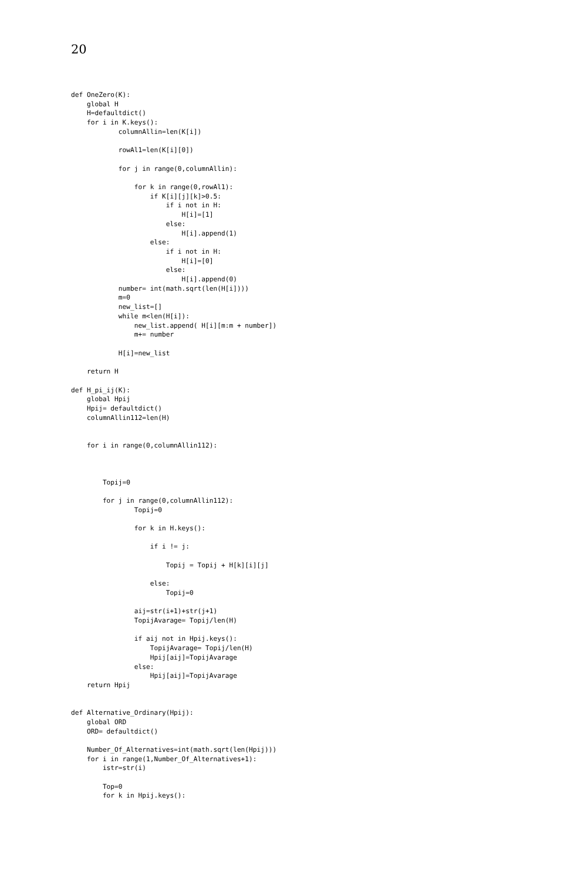20
def OneZero(K):
    global H
    H=defaultdict()
    for i in K.keys():
            columnAllin=len(K[i])

            rowAl1=len(K[i][0])

            for j in range(0,columnAllin):

                for k in range(0,rowAl1):
                    if K[i][j][k]>0.5:
                        if i not in H:
                            H[i]=[1]
                        else:
                            H[i].append(1)
                    else:
                        if i not in H:
                            H[i]=[0]
                        else:
                            H[i].append(0)
            number= int(math.sqrt(len(H[i])))
            m=0
            new_list=[]
            while m<len(H[i]):
                new_list.append( H[i][m:m + number])
                m+= number

            H[i]=new_list

    return H

def H_pi_ij(K):
    global Hpij
    Hpij= defaultdict()
    columnAllin112=len(H)


    for i in range(0,columnAllin112):



        Topij=0

        for j in range(0,columnAllin112):
                Topij=0

                for k in H.keys():

                    if i != j:

                        Topij = Topij + H[k][i][j]

                    else:
                        Topij=0

                aij=str(i+1)+str(j+1)
                TopijAvarage= Topij/len(H)

                if aij not in Hpij.keys():
                    TopijAvarage= Topij/len(H)
                    Hpij[aij]=TopijAvarage
                else:
                    Hpij[aij]=TopijAvarage
    return Hpij


def Alternative_Ordinary(Hpij):
    global ORD
    ORD= defaultdict()

    Number_Of_Alternatives=int(math.sqrt(len(Hpij)))
    for i in range(1,Number_Of_Alternatives+1):
        istr=str(i)

        Top=0
        for k in Hpij.keys():